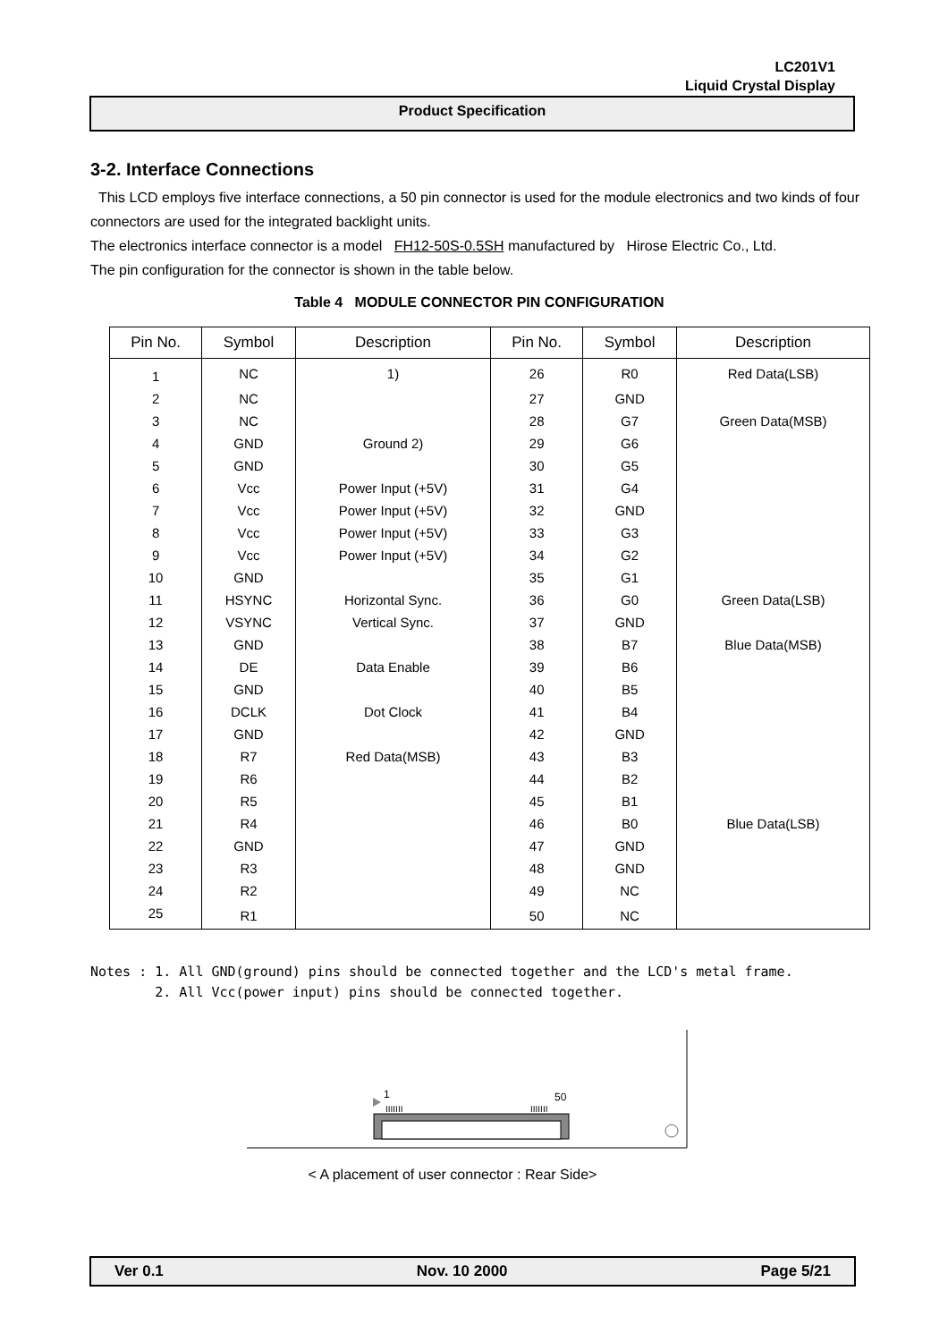LC201V1
Liquid Crystal Display
Product Specification
3-2. Interface Connections
This LCD employs five interface connections, a 50 pin connector is used for the module electronics and two kinds of four connectors are used for the integrated backlight units.
The electronics interface connector is a model FH12-50S-0.5SH manufactured by Hirose Electric Co., Ltd.
The pin configuration for the connector is shown in the table below.
Table 4 MODULE CONNECTOR PIN CONFIGURATION
| Pin No. | Symbol | Description | Pin No. | Symbol | Description |
| --- | --- | --- | --- | --- | --- |
| 1 | NC | 1) | 26 | R0 | Red Data(LSB) |
| 2 | NC | | 27 | GND | |
| 3 | NC | | 28 | G7 | Green Data(MSB) |
| 4 | GND | Ground 2) | 29 | G6 | |
| 5 | GND | | 30 | G5 | |
| 6 | Vcc | Power Input (+5V) | 31 | G4 | |
| 7 | Vcc | Power Input (+5V) | 32 | GND | |
| 8 | Vcc | Power Input (+5V) | 33 | G3 | |
| 9 | Vcc | Power Input (+5V) | 34 | G2 | |
| 10 | GND | | 35 | G1 | |
| 11 | HSYNC | Horizontal Sync. | 36 | G0 | Green Data(LSB) |
| 12 | VSYNC | Vertical Sync. | 37 | GND | |
| 13 | GND | | 38 | B7 | Blue Data(MSB) |
| 14 | DE | Data Enable | 39 | B6 | |
| 15 | GND | | 40 | B5 | |
| 16 | DCLK | Dot Clock | 41 | B4 | |
| 17 | GND | | 42 | GND | |
| 18 | R7 | Red Data(MSB) | 43 | B3 | |
| 19 | R6 | | 44 | B2 | |
| 20 | R5 | | 45 | B1 | |
| 21 | R4 | | 46 | B0 | Blue Data(LSB) |
| 22 | GND | | 47 | GND | |
| 23 | R3 | | 48 | GND | |
| 24 | R2 | | 49 | NC | |
| 25 | R1 | | 50 | NC | |
Notes : 1. All GND(ground) pins should be connected together and the LCD's metal frame. 2. All Vcc(power input) pins should be connected together.
1
50
IIIIIII
IIIIIII
< A placement of user connector : Rear Side>
Ver 0.1 Nov. 10 2000 Page 5/21